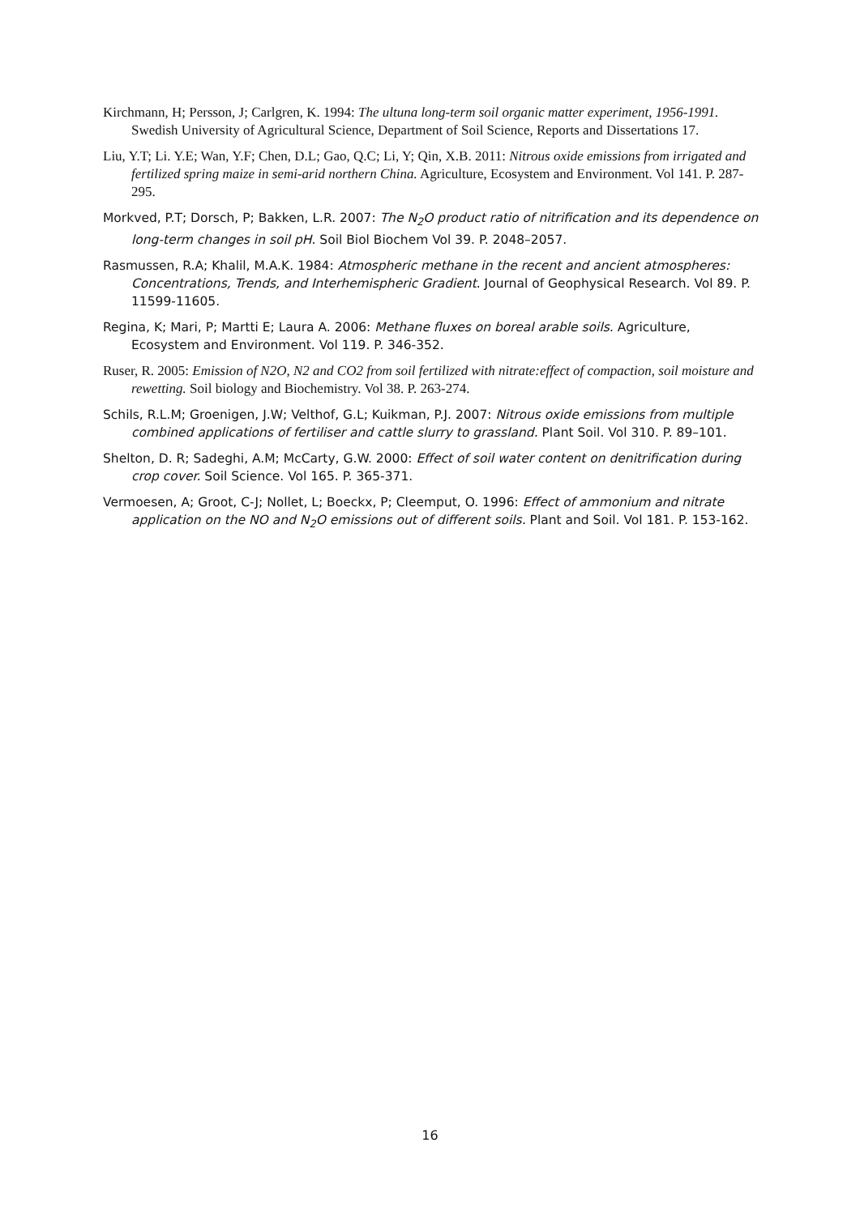Kirchmann, H; Persson, J; Carlgren, K. 1994: The ultuna long-term soil organic matter experiment, 1956-1991. Swedish University of Agricultural Science, Department of Soil Science, Reports and Dissertations 17.
Liu, Y.T; Li. Y.E; Wan, Y.F; Chen, D.L; Gao, Q.C; Li, Y; Qin, X.B. 2011: Nitrous oxide emissions from irrigated and fertilized spring maize in semi-arid northern China. Agriculture, Ecosystem and Environment. Vol 141. P. 287-295.
Morkved, P.T; Dorsch, P; Bakken, L.R. 2007: The N<sub>2</sub>O product ratio of nitrification and its dependence on long-term changes in soil pH. Soil Biol Biochem Vol 39. P. 2048–2057.
Rasmussen, R.A; Khalil, M.A.K. 1984: Atmospheric methane in the recent and ancient atmospheres: Concentrations, Trends, and Interhemispheric Gradient. Journal of Geophysical Research. Vol 89. P. 11599-11605.
Regina, K; Mari, P; Martti E; Laura A. 2006: Methane fluxes on boreal arable soils. Agriculture, Ecosystem and Environment. Vol 119. P. 346-352.
Ruser, R. 2005: Emission of N2O, N2 and CO2 from soil fertilized with nitrate:effect of compaction, soil moisture and rewetting. Soil biology and Biochemistry. Vol 38. P. 263-274.
Schils, R.L.M; Groenigen, J.W; Velthof, G.L; Kuikman, P.J. 2007: Nitrous oxide emissions from multiple combined applications of fertiliser and cattle slurry to grassland. Plant Soil. Vol 310. P. 89–101.
Shelton, D. R; Sadeghi, A.M; McCarty, G.W. 2000: Effect of soil water content on denitrification during crop cover. Soil Science. Vol 165. P. 365-371.
Vermoesen, A; Groot, C-J; Nollet, L; Boeckx, P; Cleemput, O. 1996: Effect of ammonium and nitrate application on the NO and N<sub>2</sub>O emissions out of different soils. Plant and Soil. Vol 181. P. 153-162.
16